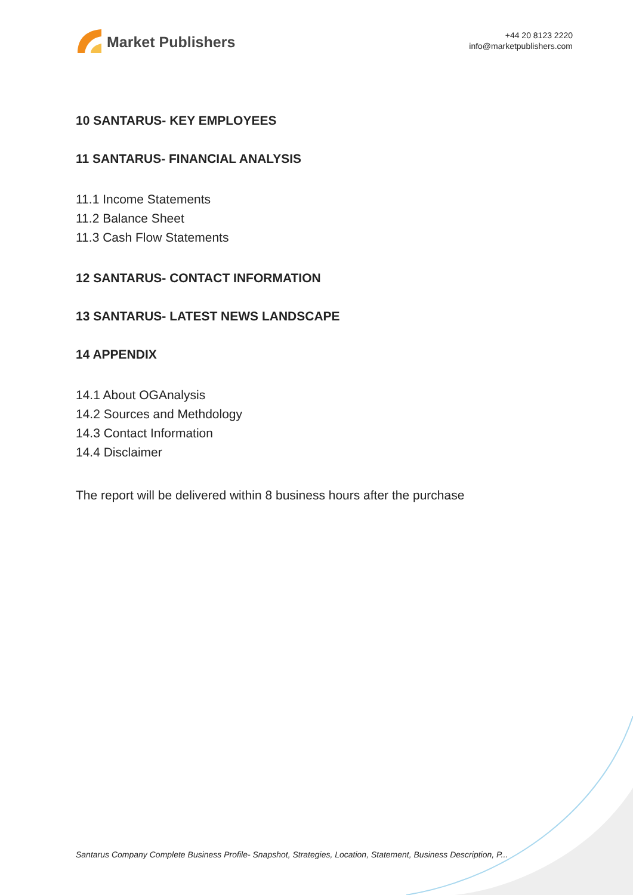Market Publishers
+44 20 8123 2220
info@marketpublishers.com
10 SANTARUS- KEY EMPLOYEES
11 SANTARUS- FINANCIAL ANALYSIS
11.1 Income Statements
11.2 Balance Sheet
11.3 Cash Flow Statements
12 SANTARUS- CONTACT INFORMATION
13 SANTARUS- LATEST NEWS LANDSCAPE
14 APPENDIX
14.1 About OGAnalysis
14.2 Sources and Methdology
14.3 Contact Information
14.4 Disclaimer
The report will be delivered within 8 business hours after the purchase
Santarus Company Complete Business Profile- Snapshot, Strategies, Location, Statement, Business Description, P...